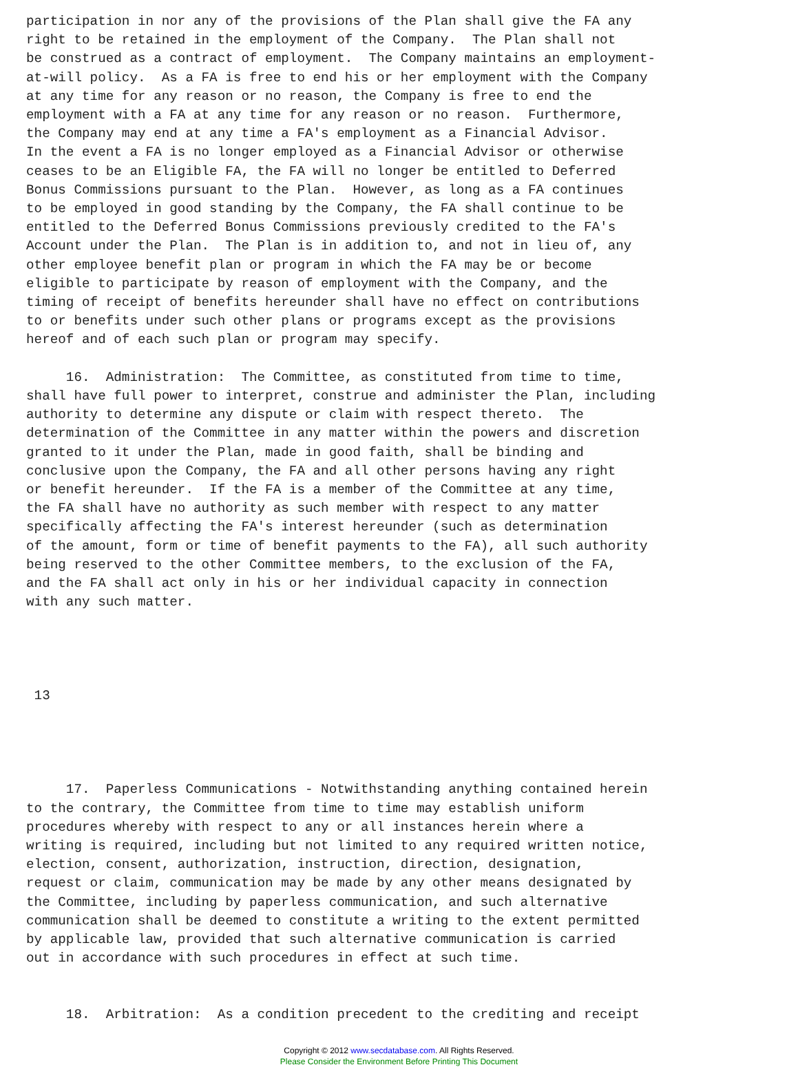participation in nor any of the provisions of the Plan shall give the FA any
right to be retained in the employment of the Company.  The Plan shall not
be construed as a contract of employment.  The Company maintains an employment-
at-will policy.  As a FA is free to end his or her employment with the Company
at any time for any reason or no reason, the Company is free to end the
employment with a FA at any time for any reason or no reason.  Furthermore,
the Company may end at any time a FA's employment as a Financial Advisor.
In the event a FA is no longer employed as a Financial Advisor or otherwise
ceases to be an Eligible FA, the FA will no longer be entitled to Deferred
Bonus Commissions pursuant to the Plan.  However, as long as a FA continues
to be employed in good standing by the Company, the FA shall continue to be
entitled to the Deferred Bonus Commissions previously credited to the FA's
Account under the Plan.  The Plan is in addition to, and not in lieu of, any
other employee benefit plan or program in which the FA may be or become
eligible to participate by reason of employment with the Company, and the
timing of receipt of benefits hereunder shall have no effect on contributions
to or benefits under such other plans or programs except as the provisions
hereof and of each such plan or program may specify.

     16.  Administration:  The Committee, as constituted from time to time,
shall have full power to interpret, construe and administer the Plan, including
authority to determine any dispute or claim with respect thereto.  The
determination of the Committee in any matter within the powers and discretion
granted to it under the Plan, made in good faith, shall be binding and
conclusive upon the Company, the FA and all other persons having any right
or benefit hereunder.  If the FA is a member of the Committee at any time,
the FA shall have no authority as such member with respect to any matter
specifically affecting the FA's interest hereunder (such as determination
of the amount, form or time of benefit payments to the FA), all such authority
being reserved to the other Committee members, to the exclusion of the FA,
and the FA shall act only in his or her individual capacity in connection
with any such matter.




 13




     17.  Paperless Communications - Notwithstanding anything contained herein
to the contrary, the Committee from time to time may establish uniform
procedures whereby with respect to any or all instances herein where a
writing is required, including but not limited to any required written notice,
election, consent, authorization, instruction, direction, designation,
request or claim, communication may be made by any other means designated by
the Committee, including by paperless communication, and such alternative
communication shall be deemed to constitute a writing to the extent permitted
by applicable law, provided that such alternative communication is carried
out in accordance with such procedures in effect at such time.


     18.  Arbitration:  As a condition precedent to the crediting and receipt
Copyright © 2012 www.secdatabase.com. All Rights Reserved.
Please Consider the Environment Before Printing This Document